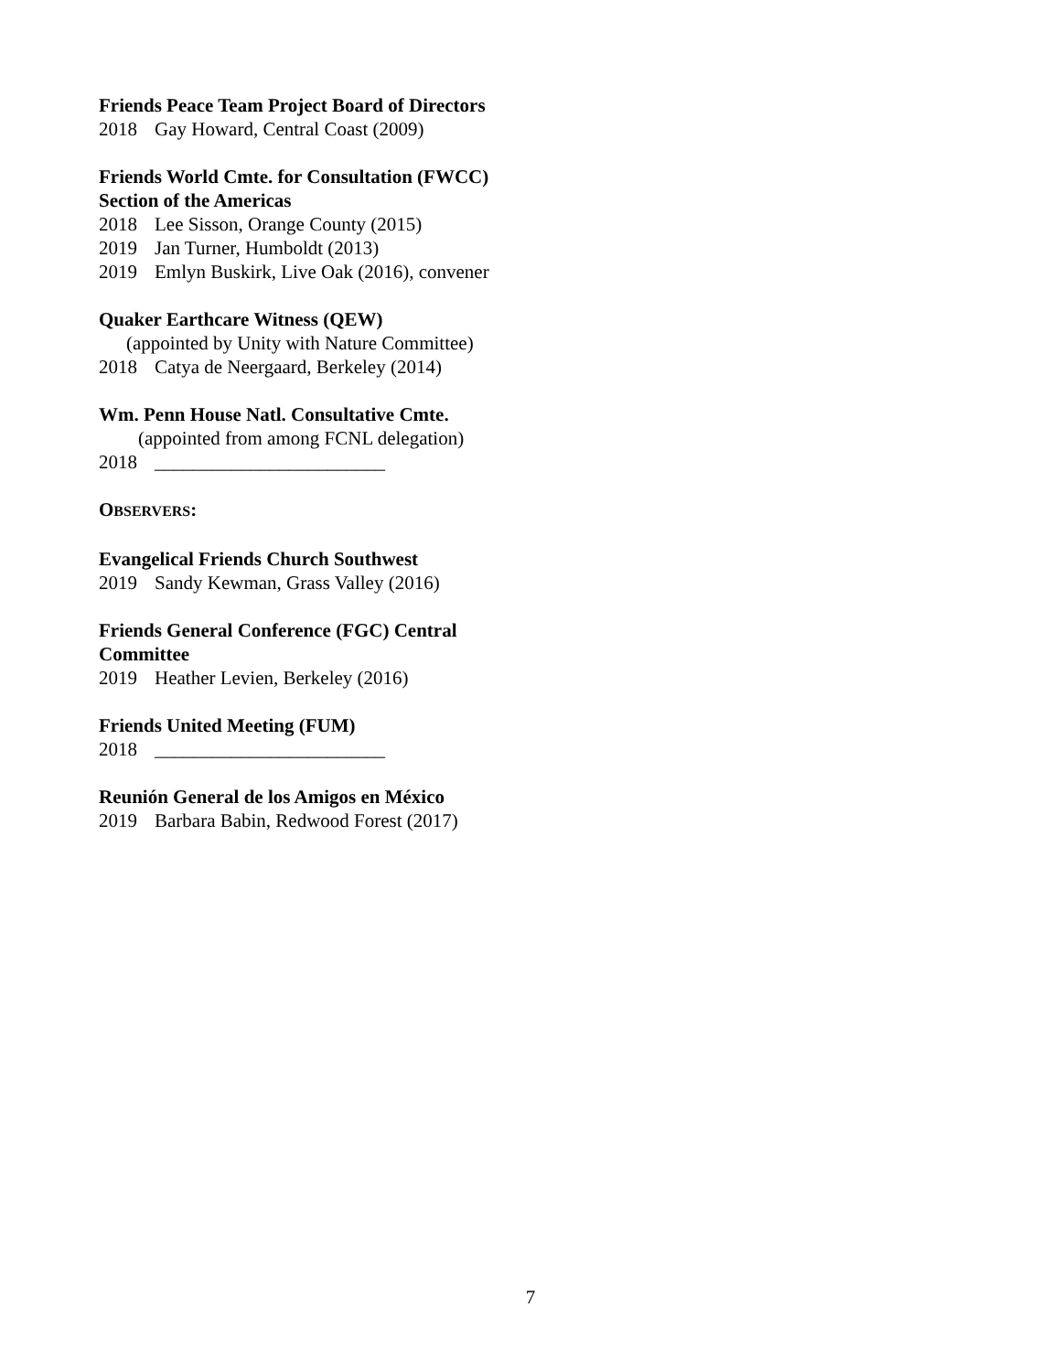Friends Peace Team Project Board of Directors
2018 Gay Howard, Central Coast (2009)
Friends World Cmte. for Consultation (FWCC)
Section of the Americas
2018 Lee Sisson, Orange County (2015)
2019 Jan Turner, Humboldt (2013)
2019 Emlyn Buskirk, Live Oak (2016), convener
Quaker Earthcare Witness (QEW)
(appointed by Unity with Nature Committee)
2018 Catya de Neergaard, Berkeley (2014)
Wm. Penn House Natl. Consultative Cmte.
(appointed from among FCNL delegation)
2018 ________________________
OBSERVERS:
Evangelical Friends Church Southwest
2019 Sandy Kewman, Grass Valley (2016)
Friends General Conference (FGC) Central
Committee
2019 Heather Levien, Berkeley (2016)
Friends United Meeting (FUM)
2018 ________________________
Reunión General de los Amigos en México
2019 Barbara Babin, Redwood Forest (2017)
7